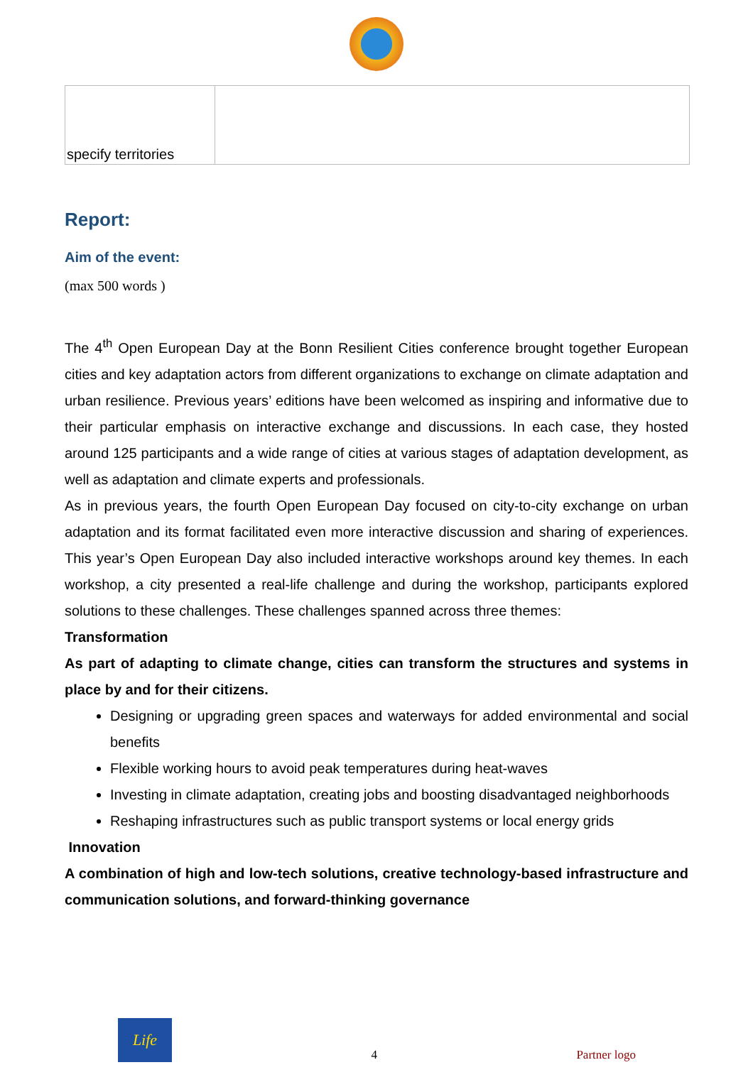| specify territories | |
Report:
Aim of the event:
(max 500 words )
The 4<sup>th</sup> Open European Day at the Bonn Resilient Cities conference brought together European cities and key adaptation actors from different organizations to exchange on climate adaptation and urban resilience. Previous years’ editions have been welcomed as inspiring and informative due to their particular emphasis on interactive exchange and discussions. In each case, they hosted around 125 participants and a wide range of cities at various stages of adaptation development, as well as adaptation and climate experts and professionals.
As in previous years, the fourth Open European Day focused on city-to-city exchange on urban adaptation and its format facilitated even more interactive discussion and sharing of experiences. This year’s Open European Day also included interactive workshops around key themes. In each workshop, a city presented a real-life challenge and during the workshop, participants explored solutions to these challenges. These challenges spanned across three themes:
Transformation
As part of adapting to climate change, cities can transform the structures and systems in place by and for their citizens.
Designing or upgrading green spaces and waterways for added environmental and social benefits
Flexible working hours to avoid peak temperatures during heat-waves
Investing in climate adaptation, creating jobs and boosting disadvantaged neighborhoods
Reshaping infrastructures such as public transport systems or local energy grids
Innovation
A combination of high and low-tech solutions, creative technology-based infrastructure and communication solutions, and forward-thinking governance
Life
4 Partner logo